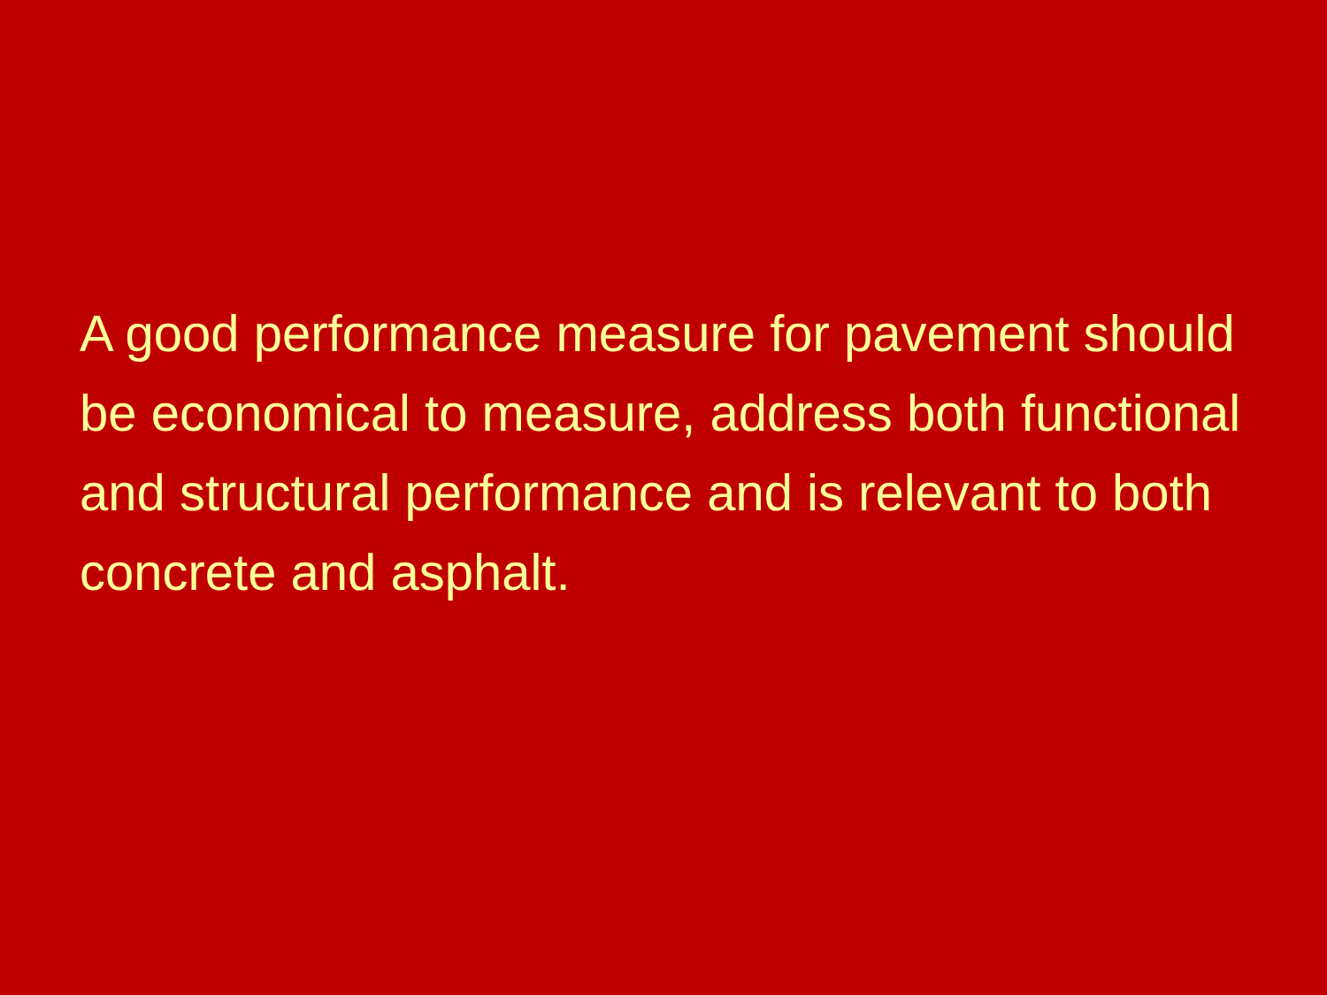A good performance measure for pavement should be economical to measure, address both functional and structural performance and is relevant to both concrete and asphalt.